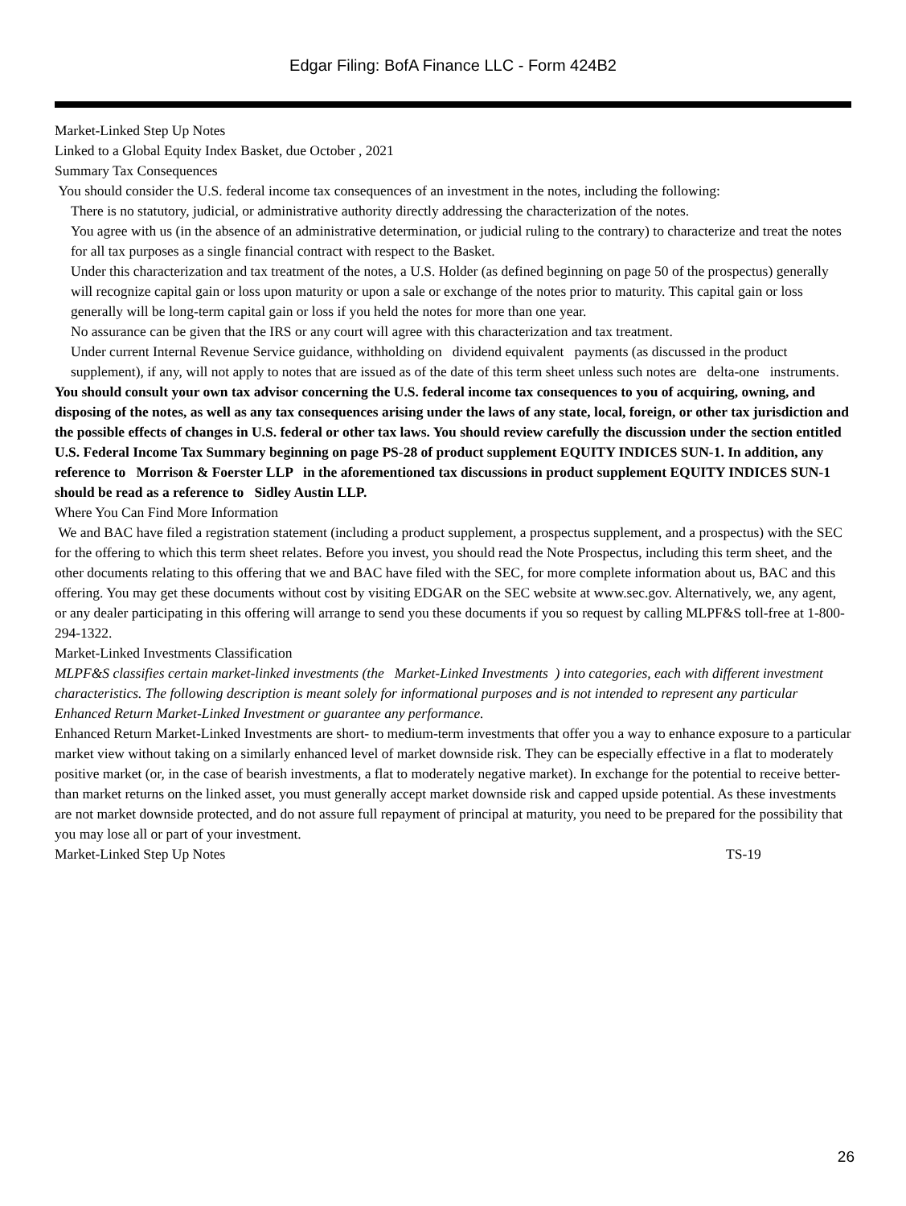Edgar Filing: BofA Finance LLC - Form 424B2
Market-Linked Step Up Notes
Linked to a Global Equity Index Basket, due October , 2021
Summary Tax Consequences
You should consider the U.S. federal income tax consequences of an investment in the notes, including the following:
There is no statutory, judicial, or administrative authority directly addressing the characterization of the notes.
You agree with us (in the absence of an administrative determination, or judicial ruling to the contrary) to characterize and treat the notes for all tax purposes as a single financial contract with respect to the Basket.
Under this characterization and tax treatment of the notes, a U.S. Holder (as defined beginning on page 50 of the prospectus) generally will recognize capital gain or loss upon maturity or upon a sale or exchange of the notes prior to maturity. This capital gain or loss generally will be long-term capital gain or loss if you held the notes for more than one year.
No assurance can be given that the IRS or any court will agree with this characterization and tax treatment.
Under current Internal Revenue Service guidance, withholding on dividend equivalent payments (as discussed in the product supplement), if any, will not apply to notes that are issued as of the date of this term sheet unless such notes are delta-one instruments.
You should consult your own tax advisor concerning the U.S. federal income tax consequences to you of acquiring, owning, and disposing of the notes, as well as any tax consequences arising under the laws of any state, local, foreign, or other tax jurisdiction and the possible effects of changes in U.S. federal or other tax laws. You should review carefully the discussion under the section entitled U.S. Federal Income Tax Summary beginning on page PS-28 of product supplement EQUITY INDICES SUN-1. In addition, any reference to Morrison & Foerster LLP in the aforementioned tax discussions in product supplement EQUITY INDICES SUN-1 should be read as a reference to Sidley Austin LLP.
Where You Can Find More Information
We and BAC have filed a registration statement (including a product supplement, a prospectus supplement, and a prospectus) with the SEC for the offering to which this term sheet relates. Before you invest, you should read the Note Prospectus, including this term sheet, and the other documents relating to this offering that we and BAC have filed with the SEC, for more complete information about us, BAC and this offering. You may get these documents without cost by visiting EDGAR on the SEC website at www.sec.gov. Alternatively, we, any agent, or any dealer participating in this offering will arrange to send you these documents if you so request by calling MLPF&S toll-free at 1-800-294-1322.
Market-Linked Investments Classification
MLPF&S classifies certain market-linked investments (the Market-Linked Investments ) into categories, each with different investment characteristics. The following description is meant solely for informational purposes and is not intended to represent any particular Enhanced Return Market-Linked Investment or guarantee any performance.
Enhanced Return Market-Linked Investments are short- to medium-term investments that offer you a way to enhance exposure to a particular market view without taking on a similarly enhanced level of market downside risk. They can be especially effective in a flat to moderately positive market (or, in the case of bearish investments, a flat to moderately negative market). In exchange for the potential to receive better-than market returns on the linked asset, you must generally accept market downside risk and capped upside potential. As these investments are not market downside protected, and do not assure full repayment of principal at maturity, you need to be prepared for the possibility that you may lose all or part of your investment.
Market-Linked Step Up Notes TS-19
26